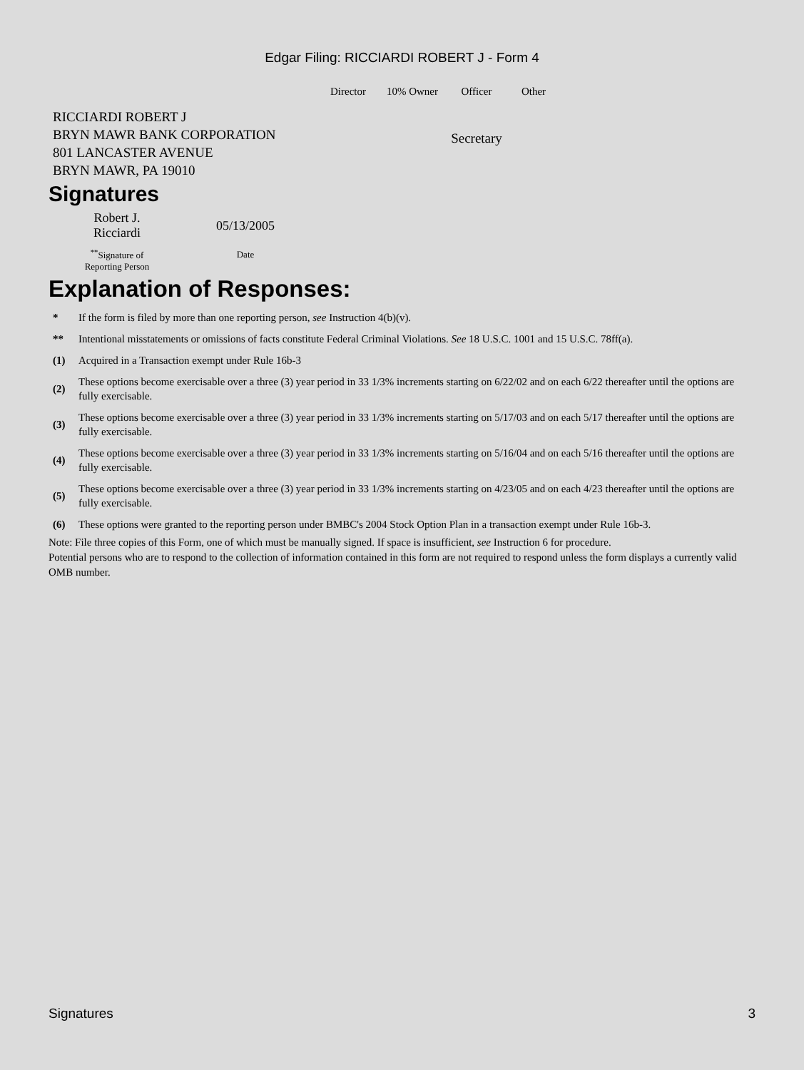Edgar Filing: RICCIARDI ROBERT J - Form 4
| | Director | 10% Owner | Officer | Other |
| --- | --- | --- | --- | --- |
| RICCIARDI ROBERT J BRYN MAWR BANK CORPORATION 801 LANCASTER AVENUE BRYN MAWR, PA 19010 | | | Secretary | |
Signatures
| Robert J. Ricciardi | 05/13/2005 |
| <sup>**</sup> Signature of Reporting Person | Date |
Explanation of Responses:
| * | If the form is filed by more than one reporting person, see Instruction 4(b)(v). |
| ** | Intentional misstatements or omissions of facts constitute Federal Criminal Violations. See 18 U.S.C. 1001 and 15 U.S.C. 78ff(a). |
| (1) | Acquired in a Transaction exempt under Rule 16b-3 |
| (2) | These options become exercisable over a three (3) year period in 33 1/3% increments starting on 6/22/02 and on each 6/22 thereafter until the options are fully exercisable. |
| (3) | These options become exercisable over a three (3) year period in 33 1/3% increments starting on 5/17/03 and on each 5/17 thereafter until the options are fully exercisable. |
| (4) | These options become exercisable over a three (3) year period in 33 1/3% increments starting on 5/16/04 and on each 5/16 thereafter until the options are fully exercisable. |
| (5) | These options become exercisable over a three (3) year period in 33 1/3% increments starting on 4/23/05 and on each 4/23 thereafter until the options are fully exercisable. |
| (6) | These options were granted to the reporting person under BMBC's 2004 Stock Option Plan in a transaction exempt under Rule 16b-3. |
Note: File three copies of this Form, one of which must be manually signed. If space is insufficient, see Instruction 6 for procedure.
Potential persons who are to respond to the collection of information contained in this form are not required to respond unless the form displays a currently valid OMB number.
Signatures 3